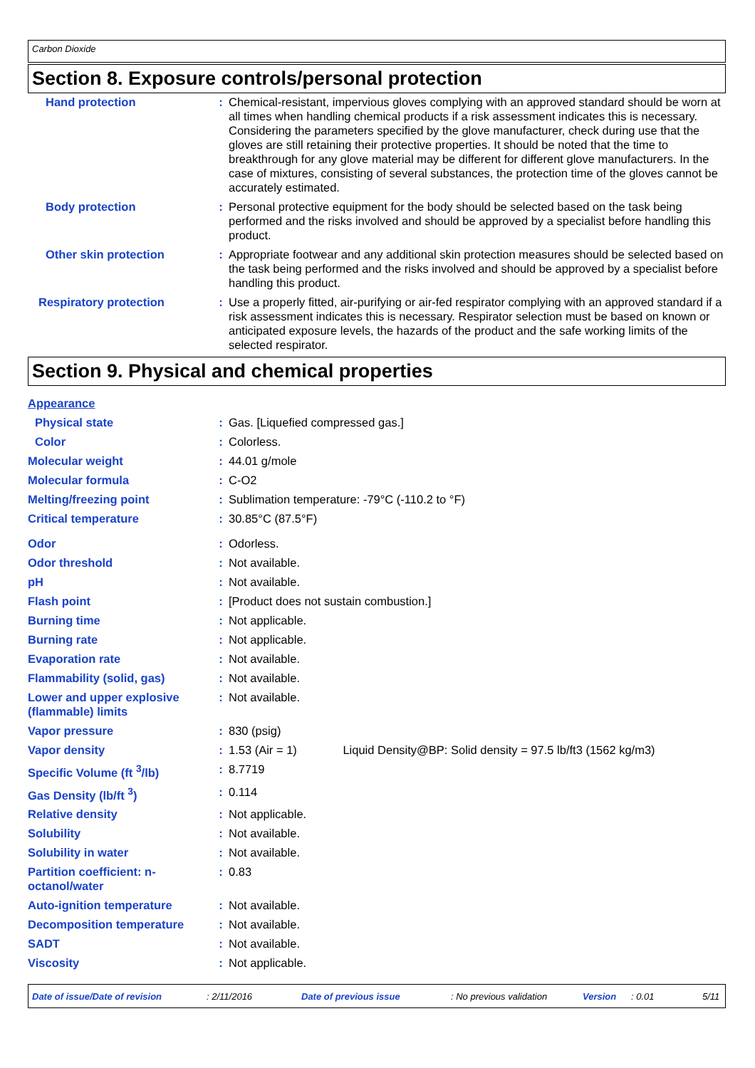Carbon Dioxide
Section 8. Exposure controls/personal protection
| Hand protection | : | Chemical-resistant, impervious gloves complying with an approved standard should be worn at all times when handling chemical products if a risk assessment indicates this is necessary. Considering the parameters specified by the glove manufacturer, check during use that the gloves are still retaining their protective properties. It should be noted that the time to breakthrough for any glove material may be different for different glove manufacturers. In the case of mixtures, consisting of several substances, the protection time of the gloves cannot be accurately estimated. |
| Body protection | : | Personal protective equipment for the body should be selected based on the task being performed and the risks involved and should be approved by a specialist before handling this product. |
| Other skin protection | : | Appropriate footwear and any additional skin protection measures should be selected based on the task being performed and the risks involved and should be approved by a specialist before handling this product. |
| Respiratory protection | : | Use a properly fitted, air-purifying or air-fed respirator complying with an approved standard if a risk assessment indicates this is necessary. Respirator selection must be based on known or anticipated exposure levels, the hazards of the product and the safe working limits of the selected respirator. |
Section 9. Physical and chemical properties
| Appearance | | |
| Physical state | : | Gas. [Liquefied compressed gas.] |
| Color | : | Colorless. |
| Molecular weight | : | 44.01 g/mole |
| Molecular formula | : | C-O2 |
| Melting/freezing point | : | Sublimation temperature: -79°C (-110.2 to °F) |
| Critical temperature | : | 30.85°C (87.5°F) |
| Odor | : | Odorless. |
| Odor threshold | : | Not available. |
| pH | : | Not available. |
| Flash point | : | [Product does not sustain combustion.] |
| Burning time | : | Not applicable. |
| Burning rate | : | Not applicable. |
| Evaporation rate | : | Not available. |
| Flammability (solid, gas) | : | Not available. |
| Lower and upper explosive (flammable) limits | : | Not available. |
| Vapor pressure | : | 830 (psig) |
| Vapor density | : | 1.53 (Air = 1) Liquid Density@BP: Solid density = 97.5 lb/ft3 (1562 kg/m3) |
| Specific Volume (ft <sup>3</sup>/lb) | : | 8.7719 |
| Gas Density (lb/ft <sup>3</sup>) | : | 0.114 |
| Relative density | : | Not applicable. |
| Solubility | : | Not available. |
| Solubility in water | : | Not available. |
| Partition coefficient: n-octanol/water | : | 0.83 |
| Auto-ignition temperature | : | Not available. |
| Decomposition temperature | : | Not available. |
| SADT | : | Not available. |
| Viscosity | : | Not applicable. |
Date of issue/Date of revision: 2/11/2016 Date of previous issue: No previous validation Version: 0.01 5/11